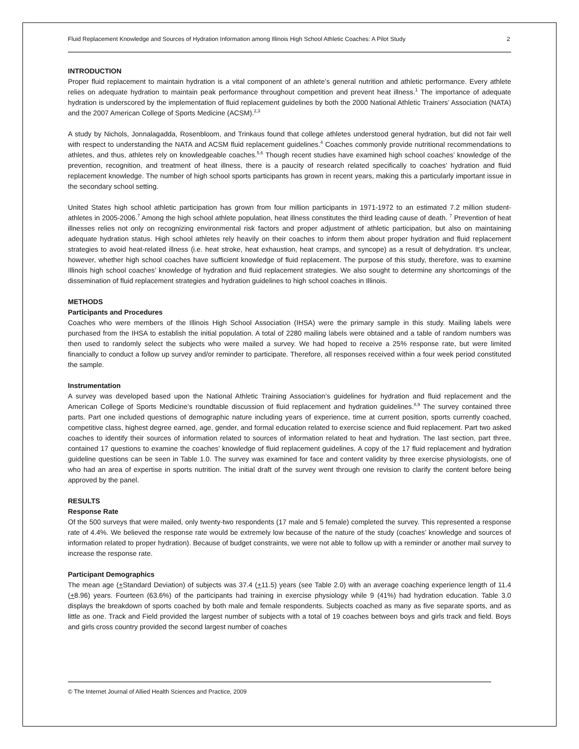Fluid Replacement Knowledge and Sources of Hydration Information among Illinois High School Athletic Coaches: A Pilot Study 2
INTRODUCTION
Proper fluid replacement to maintain hydration is a vital component of an athlete’s general nutrition and athletic performance. Every athlete relies on adequate hydration to maintain peak performance throughout competition and prevent heat illness.<sup>1</sup> The importance of adequate hydration is underscored by the implementation of fluid replacement guidelines by both the 2000 National Athletic Trainers’ Association (NATA) and the 2007 American College of Sports Medicine (ACSM).<sup>2,3</sup>
A study by Nichols, Jonnalagadda, Rosenbloom, and Trinkaus found that college athletes understood general hydration, but did not fair well with respect to understanding the NATA and ACSM fluid replacement guidelines.<sup>4</sup> Coaches commonly provide nutritional recommendations to athletes, and thus, athletes rely on knowledgeable coaches.<sup>5,6</sup> Though recent studies have examined high school coaches’ knowledge of the prevention, recognition, and treatment of heat illness, there is a paucity of research related specifically to coaches’ hydration and fluid replacement knowledge. The number of high school sports participants has grown in recent years, making this a particularly important issue in the secondary school setting.
United States high school athletic participation has grown from four million participants in 1971-1972 to an estimated 7.2 million student-athletes in 2005-2006.<sup>7</sup> Among the high school athlete population, heat illness constitutes the third leading cause of death. <sup>7</sup> Prevention of heat illnesses relies not only on recognizing environmental risk factors and proper adjustment of athletic participation, but also on maintaining adequate hydration status. High school athletes rely heavily on their coaches to inform them about proper hydration and fluid replacement strategies to avoid heat-related illness (i.e. heat stroke, heat exhaustion, heat cramps, and syncope) as a result of dehydration. It’s unclear, however, whether high school coaches have sufficient knowledge of fluid replacement. The purpose of this study, therefore, was to examine Illinois high school coaches’ knowledge of hydration and fluid replacement strategies. We also sought to determine any shortcomings of the dissemination of fluid replacement strategies and hydration guidelines to high school coaches in Illinois.
METHODS
Participants and Procedures
Coaches who were members of the Illinois High School Association (IHSA) were the primary sample in this study. Mailing labels were purchased from the IHSA to establish the initial population. A total of 2280 mailing labels were obtained and a table of random numbers was then used to randomly select the subjects who were mailed a survey. We had hoped to receive a 25% response rate, but were limited financially to conduct a follow up survey and/or reminder to participate. Therefore, all responses received within a four week period constituted the sample.
Instrumentation
A survey was developed based upon the National Athletic Training Association’s guidelines for hydration and fluid replacement and the American College of Sports Medicine’s roundtable discussion of fluid replacement and hydration guidelines.<sup>8,9</sup> The survey contained three parts. Part one included questions of demographic nature including years of experience, time at current position, sports currently coached, competitive class, highest degree earned, age, gender, and formal education related to exercise science and fluid replacement. Part two asked coaches to identify their sources of information related to sources of information related to heat and hydration. The last section, part three, contained 17 questions to examine the coaches’ knowledge of fluid replacement guidelines. A copy of the 17 fluid replacement and hydration guideline questions can be seen in Table 1.0. The survey was examined for face and content validity by three exercise physiologists, one of who had an area of expertise in sports nutrition. The initial draft of the survey went through one revision to clarify the content before being approved by the panel.
RESULTS
Response Rate
Of the 500 surveys that were mailed, only twenty-two respondents (17 male and 5 female) completed the survey. This represented a response rate of 4.4%. We believed the response rate would be extremely low because of the nature of the study (coaches’ knowledge and sources of information related to proper hydration). Because of budget constraints, we were not able to follow up with a reminder or another mail survey to increase the response rate.
Participant Demographics
The mean age (+Standard Deviation) of subjects was 37.4 (+11.5) years (see Table 2.0) with an average coaching experience length of 11.4 (+8.96) years. Fourteen (63.6%) of the participants had training in exercise physiology while 9 (41%) had hydration education. Table 3.0 displays the breakdown of sports coached by both male and female respondents. Subjects coached as many as five separate sports, and as little as one. Track and Field provided the largest number of subjects with a total of 19 coaches between boys and girls track and field. Boys and girls cross country provided the second largest number of coaches
© The Internet Journal of Allied Health Sciences and Practice, 2009